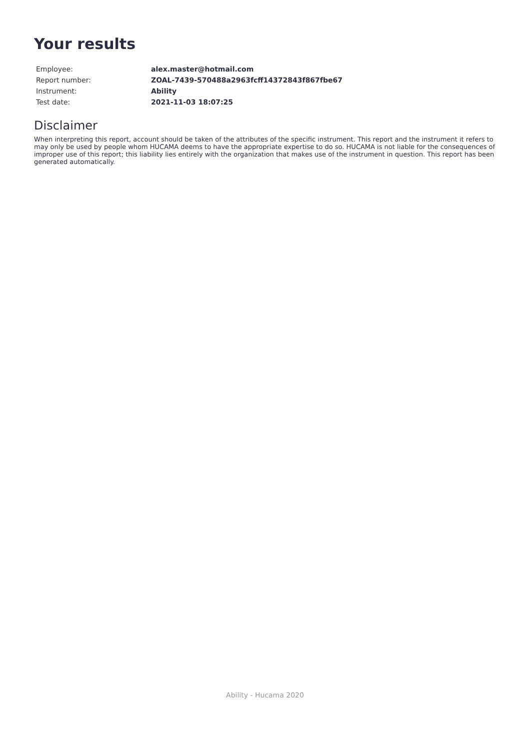Your results
| Employee: | alex.master@hotmail.com |
| Report number: | ZOAL-7439-570488a2963fcff14372843f867fbe67 |
| Instrument: | Ability |
| Test date: | 2021-11-03 18:07:25 |
Disclaimer
When interpreting this report, account should be taken of the attributes of the specific instrument. This report and the instrument it refers to may only be used by people whom HUCAMA deems to have the appropriate expertise to do so. HUCAMA is not liable for the consequences of improper use of this report; this liability lies entirely with the organization that makes use of the instrument in question. This report has been generated automatically.
Ability - Hucama 2020